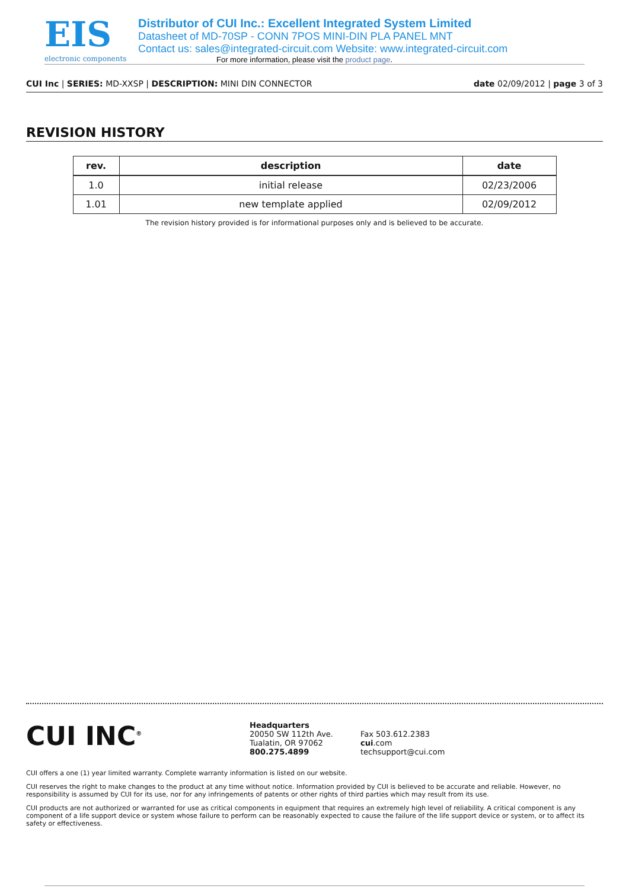EIS
electronic components
Distributor of CUI Inc.: Excellent Integrated System Limited
Datasheet of MD-70SP - CONN 7POS MINI-DIN PLA PANEL MNT
Contact us: sales@integrated-circuit.com Website: www.integrated-circuit.com
For more information, please visit the product page.
CUI Inc | SERIES: MD-XXSP | DESCRIPTION: MINI DIN CONNECTOR
date 02/09/2012 | page 3 of 3
REVISION HISTORY
| rev. | description | date |
| --- | --- | --- |
| 1.0 | initial release | 02/23/2006 |
| 1.01 | new template applied | 02/09/2012 |
The revision history provided is for informational purposes only and is believed to be accurate.
CUI INC<sup>®</sup>
Headquarters
20050 SW 112th Ave.
Tualatin, OR 97062
800.275.4899
Fax 503.612.2383
cui.com
techsupport@cui.com
CUI offers a one (1) year limited warranty. Complete warranty information is listed on our website.
CUI reserves the right to make changes to the product at any time without notice. Information provided by CUI is believed to be accurate and reliable. However, no responsibility is assumed by CUI for its use, nor for any infringements of patents or other rights of third parties which may result from its use.
CUI products are not authorized or warranted for use as critical components in equipment that requires an extremely high level of reliability. A critical component is any component of a life support device or system whose failure to perform can be reasonably expected to cause the failure of the life support device or system, or to affect its safety or effectiveness.